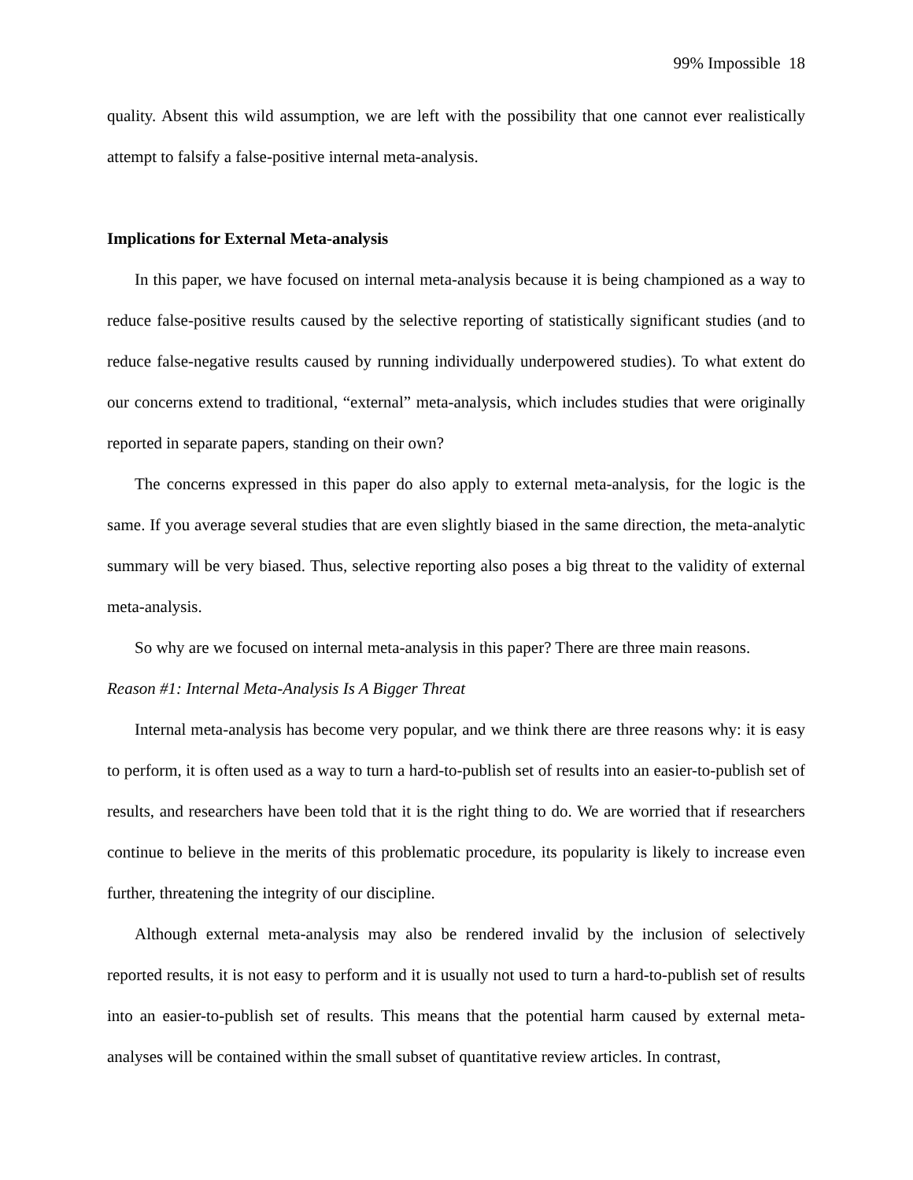99% Impossible 18
quality. Absent this wild assumption, we are left with the possibility that one cannot ever realistically attempt to falsify a false-positive internal meta-analysis.
Implications for External Meta-analysis
In this paper, we have focused on internal meta-analysis because it is being championed as a way to reduce false-positive results caused by the selective reporting of statistically significant studies (and to reduce false-negative results caused by running individually underpowered studies). To what extent do our concerns extend to traditional, “external” meta-analysis, which includes studies that were originally reported in separate papers, standing on their own?
The concerns expressed in this paper do also apply to external meta-analysis, for the logic is the same. If you average several studies that are even slightly biased in the same direction, the meta-analytic summary will be very biased. Thus, selective reporting also poses a big threat to the validity of external meta-analysis.
So why are we focused on internal meta-analysis in this paper? There are three main reasons.
Reason #1: Internal Meta-Analysis Is A Bigger Threat
Internal meta-analysis has become very popular, and we think there are three reasons why: it is easy to perform, it is often used as a way to turn a hard-to-publish set of results into an easier-to-publish set of results, and researchers have been told that it is the right thing to do. We are worried that if researchers continue to believe in the merits of this problematic procedure, its popularity is likely to increase even further, threatening the integrity of our discipline.
Although external meta-analysis may also be rendered invalid by the inclusion of selectively reported results, it is not easy to perform and it is usually not used to turn a hard-to-publish set of results into an easier-to-publish set of results. This means that the potential harm caused by external meta-analyses will be contained within the small subset of quantitative review articles. In contrast,